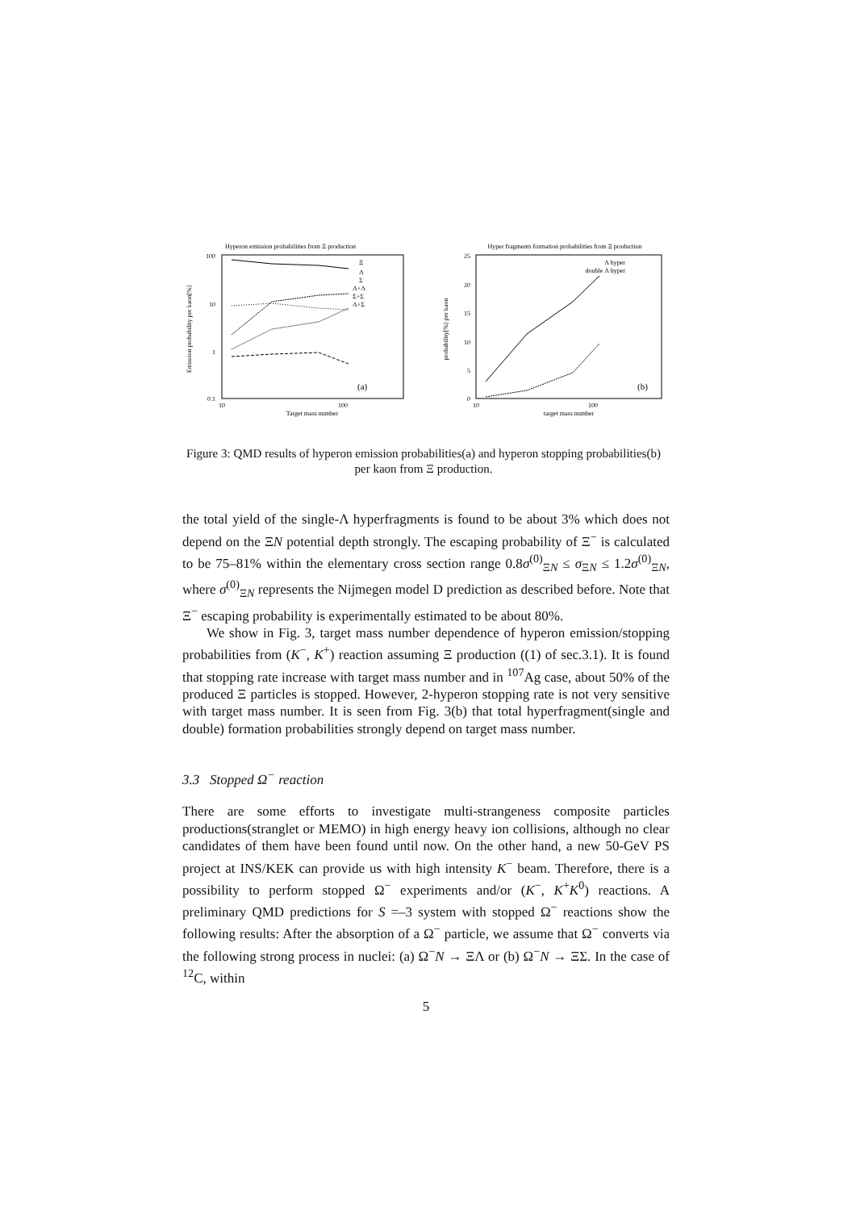Hyperon emission probabilities from Ξ production
100
10
1
0.1
10
100
Target mass number
Emission probability per kaon[%]
Ξ
Λ
Σ
Λ+Λ
Σ+Σ
Λ+Σ
(a)
Hyper fragments formation probabilities from Ξ production
25
20
15
10
5
0
10
100
target mass number
probability[%] per kaon
Λ hyper
double Λ hyper
(b)
Figure 3: QMD results of hyperon emission probabilities(a) and hyperon stopping probabilities(b) per kaon from Ξ production.
the total yield of the single-Λ hyperfragments is found to be about 3% which does not depend on the ΞN potential depth strongly. The escaping probability of Ξ<sup>−</sup> is calculated to be 75–81% within the elementary cross section range 0.8σ<sup>(0)</sup><sub>ΞN</sub> ≤ σ<sub>ΞN</sub> ≤ 1.2σ<sup>(0)</sup><sub>ΞN</sub>, where σ<sup>(0)</sup><sub>ΞN</sub> represents the Nijmegen model D prediction as described before. Note that Ξ<sup>−</sup> escaping probability is experimentally estimated to be about 80%.
We show in Fig. 3, target mass number dependence of hyperon emission/stopping probabilities from (K<sup>−</sup>, K<sup>+</sup>) reaction assuming Ξ production ((1) of sec.3.1). It is found that stopping rate increase with target mass number and in <sup>107</sup>Ag case, about 50% of the produced Ξ particles is stopped. However, 2-hyperon stopping rate is not very sensitive with target mass number. It is seen from Fig. 3(b) that total hyperfragment(single and double) formation probabilities strongly depend on target mass number.
3.3 Stopped Ω<sup>−</sup> reaction
There are some efforts to investigate multi-strangeness composite particles productions(stranglet or MEMO) in high energy heavy ion collisions, although no clear candidates of them have been found until now. On the other hand, a new 50-GeV PS project at INS/KEK can provide us with high intensity K<sup>−</sup> beam. Therefore, there is a possibility to perform stopped Ω<sup>−</sup> experiments and/or (K<sup>−</sup>, K<sup>+</sup>K<sup>0</sup>) reactions. A preliminary QMD predictions for S =–3 system with stopped Ω<sup>−</sup> reactions show the following results: After the absorption of a Ω<sup>−</sup> particle, we assume that Ω<sup>−</sup> converts via the following strong process in nuclei: (a) Ω<sup>−</sup>N → ΞΛ or (b) Ω<sup>−</sup>N → ΞΣ. In the case of <sup>12</sup>C, within
5